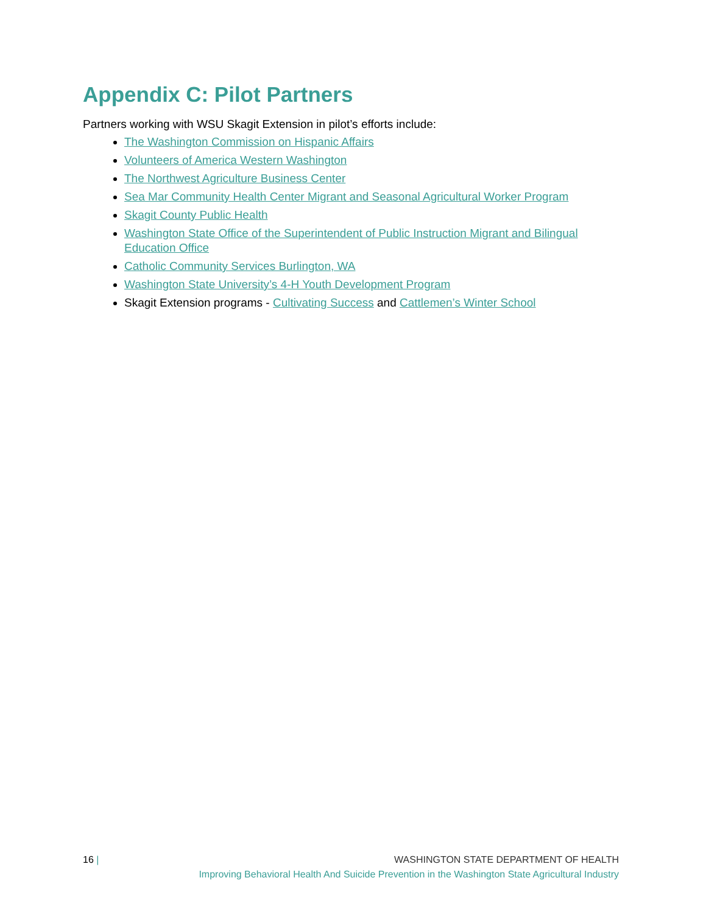Appendix C: Pilot Partners
Partners working with WSU Skagit Extension in pilot’s efforts include:
The Washington Commission on Hispanic Affairs
Volunteers of America Western Washington
The Northwest Agriculture Business Center
Sea Mar Community Health Center Migrant and Seasonal Agricultural Worker Program
Skagit County Public Health
Washington State Office of the Superintendent of Public Instruction Migrant and Bilingual Education Office
Catholic Community Services Burlington, WA
Washington State University’s 4-H Youth Development Program
Skagit Extension programs - Cultivating Success and Cattlemen’s Winter School
16 | WASHINGTON STATE DEPARTMENT OF HEALTH
Improving Behavioral Health And Suicide Prevention in the Washington State Agricultural Industry